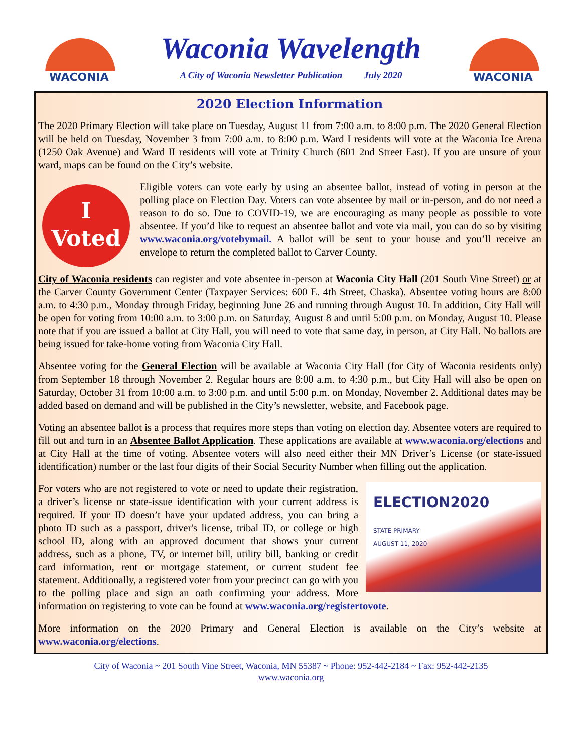WACONIA
Waconia Wavelength
A City of Waconia Newsletter Publication July 2020
WACONIA
2020 Election Information
The 2020 Primary Election will take place on Tuesday, August 11 from 7:00 a.m. to 8:00 p.m. The 2020 General Election will be held on Tuesday, November 3 from 7:00 a.m. to 8:00 p.m. Ward I residents will vote at the Waconia Ice Arena (1250 Oak Avenue) and Ward II residents will vote at Trinity Church (601 2nd Street East). If you are unsure of your ward, maps can be found on the City’s website.
I
Voted
Eligible voters can vote early by using an absentee ballot, instead of voting in person at the polling place on Election Day. Voters can vote absentee by mail or in-person, and do not need a reason to do so. Due to COVID-19, we are encouraging as many people as possible to vote absentee. If you’d like to request an absentee ballot and vote via mail, you can do so by visiting www.waconia.org/votebymail. A ballot will be sent to your house and you’ll receive an envelope to return the completed ballot to Carver County.
City of Waconia residents can register and vote absentee in-person at Waconia City Hall (201 South Vine Street) or at the Carver County Government Center (Taxpayer Services: 600 E. 4th Street, Chaska). Absentee voting hours are 8:00 a.m. to 4:30 p.m., Monday through Friday, beginning June 26 and running through August 10. In addition, City Hall will be open for voting from 10:00 a.m. to 3:00 p.m. on Saturday, August 8 and until 5:00 p.m. on Monday, August 10. Please note that if you are issued a ballot at City Hall, you will need to vote that same day, in person, at City Hall. No ballots are being issued for take-home voting from Waconia City Hall.
Absentee voting for the General Election will be available at Waconia City Hall (for City of Waconia residents only) from September 18 through November 2. Regular hours are 8:00 a.m. to 4:30 p.m., but City Hall will also be open on Saturday, October 31 from 10:00 a.m. to 3:00 p.m. and until 5:00 p.m. on Monday, November 2. Additional dates may be added based on demand and will be published in the City’s newsletter, website, and Facebook page.
Voting an absentee ballot is a process that requires more steps than voting on election day. Absentee voters are required to fill out and turn in an Absentee Ballot Application. These applications are available at www.waconia.org/elections and at City Hall at the time of voting. Absentee voters will also need either their MN Driver’s License (or state-issued identification) number or the last four digits of their Social Security Number when filling out the application.
ELECTION2020
STATE PRIMARY
AUGUST 11, 2020
For voters who are not registered to vote or need to update their registration, a driver’s license or state-issue identification with your current address is required. If your ID doesn’t have your updated address, you can bring a photo ID such as a passport, driver's license, tribal ID, or college or high school ID, along with an approved document that shows your current address, such as a phone, TV, or internet bill, utility bill, banking or credit card information, rent or mortgage statement, or current student fee statement. Additionally, a registered voter from your precinct can go with you to the polling place and sign an oath confirming your address. More information on registering to vote can be found at www.waconia.org/registertovote.
More information on the 2020 Primary and General Election is available on the City’s website at www.waconia.org/elections.
City of Waconia ~ 201 South Vine Street, Waconia, MN 55387 ~ Phone: 952-442-2184 ~ Fax: 952-442-2135
www.waconia.org